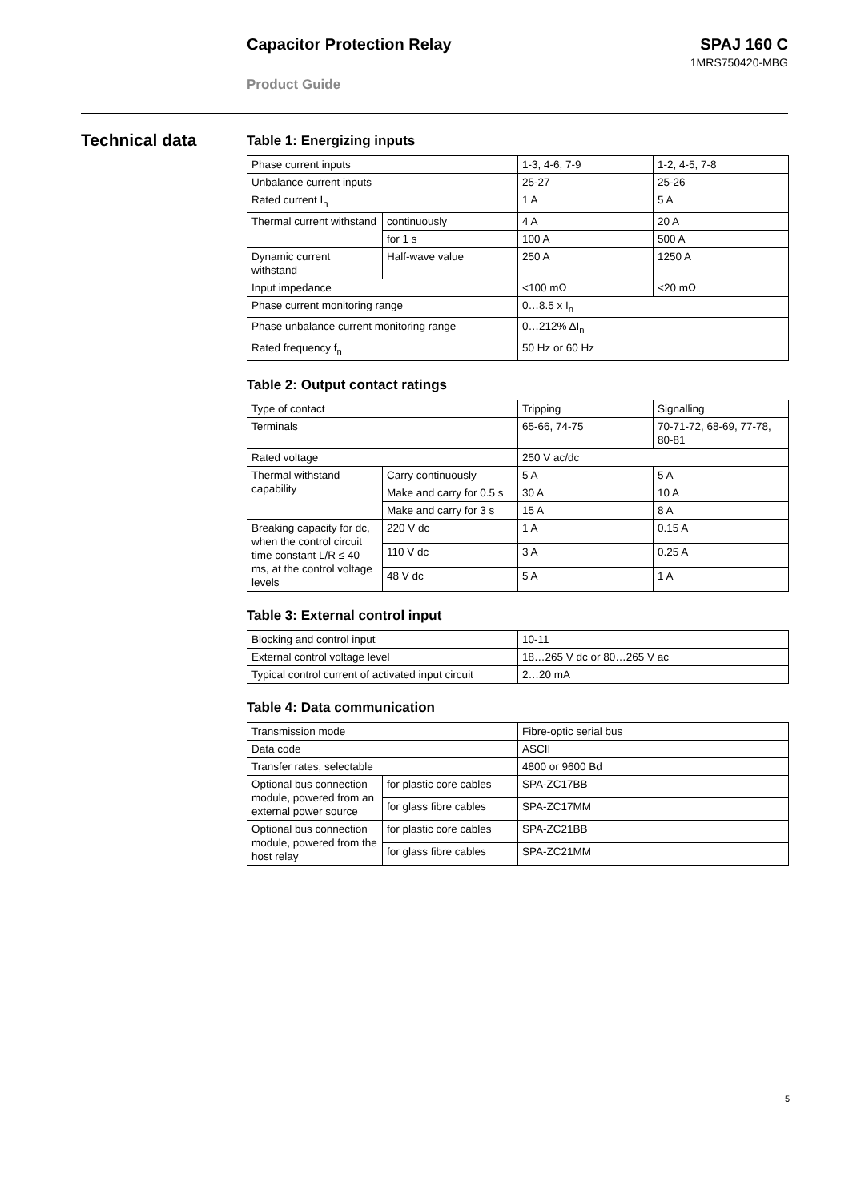Capacitor Protection Relay SPAJ 160 C
1MRS750420-MBG
Product Guide
Technical data
Table 1: Energizing inputs
| Phase current inputs | | 1-3, 4-6, 7-9 | 1-2, 4-5, 7-8 |
| Unbalance current inputs | | 25-27 | 25-26 |
| Rated current I<sub>n</sub> | | 1 A | 5 A |
| Thermal current withstand | continuously | 4 A | 20 A |
| | for 1 s | 100 A | 500 A |
| Dynamic current withstand | Half-wave value | 250 A | 1250 A |
| Input impedance | | <100 mΩ | <20 mΩ |
| Phase current monitoring range | | 0…8.5 x I<sub>n</sub> | |
| Phase unbalance current monitoring range | | 0…212% ΔI<sub>n</sub> | |
| Rated frequency f<sub>n</sub> | | 50 Hz or 60 Hz | |
Table 2: Output contact ratings
| Type of contact | | Tripping | Signalling |
| Terminals | | 65-66, 74-75 | 70-71-72, 68-69, 77-78, 80-81 |
| Rated voltage | | 250 V ac/dc | |
| Thermal withstand capability | Carry continuously | 5 A | 5 A |
| | Make and carry for 0.5 s | 30 A | 10 A |
| | Make and carry for 3 s | 15 A | 8 A |
| Breaking capacity for dc, when the control circuit time constant L/R ≤ 40 ms, at the control voltage levels | 220 V dc | 1 A | 0.15 A |
| | 110 V dc | 3 A | 0.25 A |
| | 48 V dc | 5 A | 1 A |
Table 3: External control input
| Blocking and control input | 10-11 |
| External control voltage level | 18…265 V dc or 80…265 V ac |
| Typical control current of activated input circuit | 2…20 mA |
Table 4: Data communication
| Transmission mode | | Fibre-optic serial bus |
| Data code | | ASCII |
| Transfer rates, selectable | | 4800 or 9600 Bd |
| Optional bus connection module, powered from an external power source | for plastic core cables | SPA-ZC17BB |
| | for glass fibre cables | SPA-ZC17MM |
| Optional bus connection module, powered from the host relay | for plastic core cables | SPA-ZC21BB |
| | for glass fibre cables | SPA-ZC21MM |
5